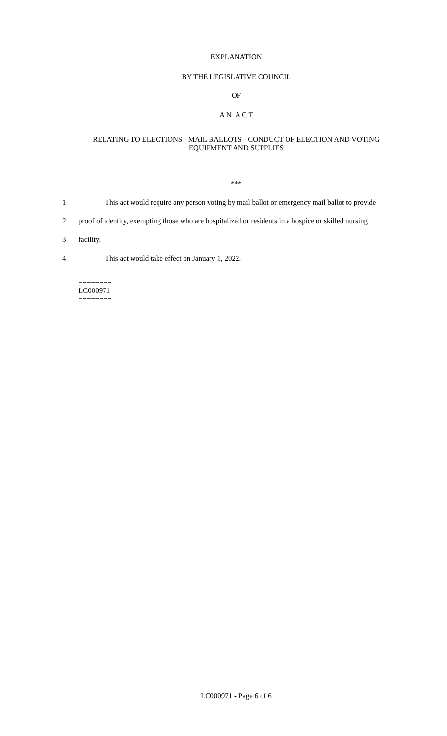EXPLANATION
BY THE LEGISLATIVE COUNCIL
OF
A N A C T
RELATING TO ELECTIONS - MAIL BALLOTS - CONDUCT OF ELECTION AND VOTING EQUIPMENT AND SUPPLIES
***
1 This act would require any person voting by mail ballot or emergency mail ballot to provide
2 proof of identity, exempting those who are hospitalized or residents in a hospice or skilled nursing
3 facility.
4 This act would take effect on January 1, 2022.
========
LC000971
========
LC000971 - Page 6 of 6